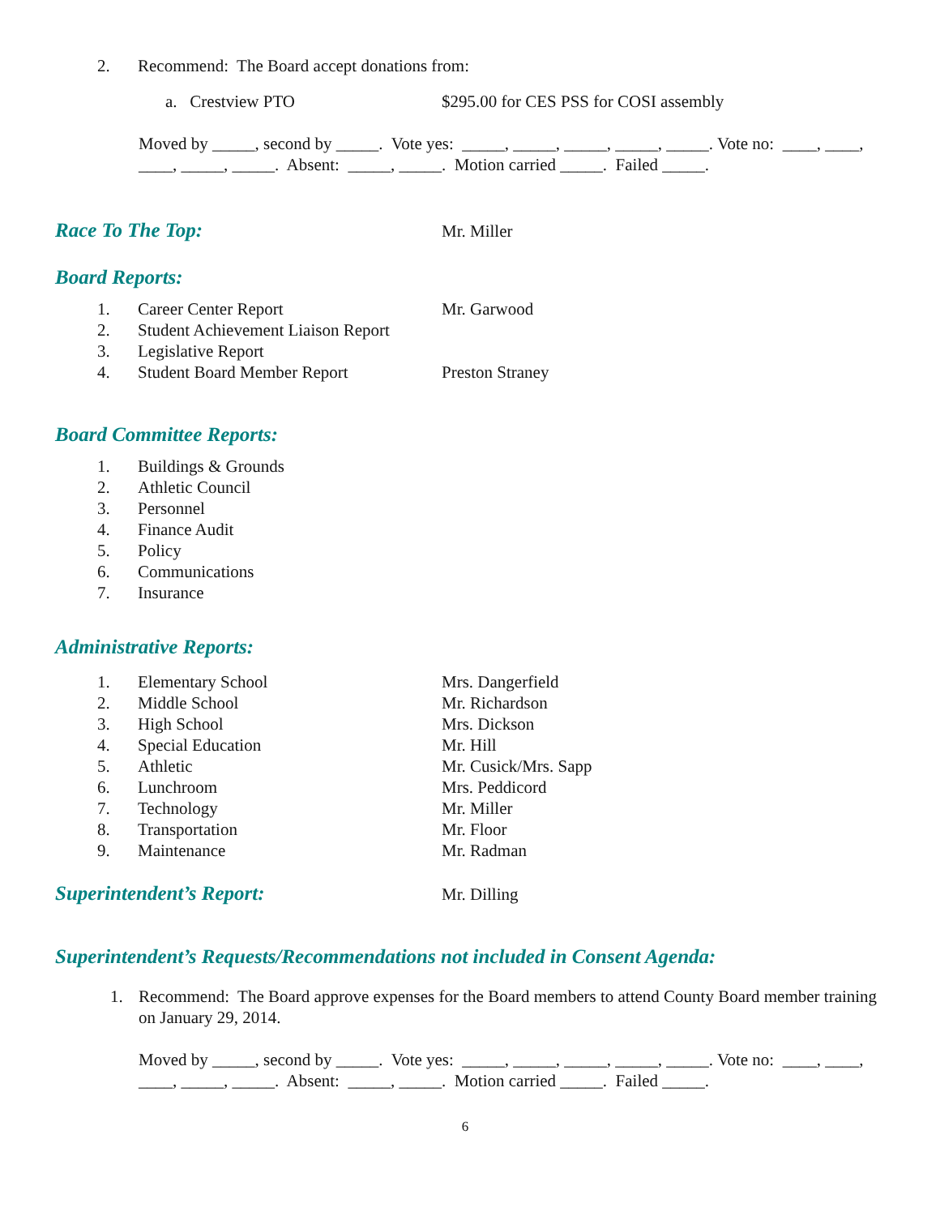2. Recommend: The Board accept donations from:
a. Crestview PTO $295.00 for CES PSS for COSI assembly
Moved by _____, second by _____. Vote yes: _____, _____, _____, _____, _____. Vote no: ____, ____, ____, _____, _____. Absent: _____, _____. Motion carried _____. Failed _____.
Race To The Top:
Mr. Miller
Board Reports:
1. Career Center Report Mr. Garwood
2. Student Achievement Liaison Report
3. Legislative Report
4. Student Board Member Report Preston Straney
Board Committee Reports:
1. Buildings & Grounds
2. Athletic Council
3. Personnel
4. Finance Audit
5. Policy
6. Communications
7. Insurance
Administrative Reports:
1. Elementary School Mrs. Dangerfield
2. Middle School Mr. Richardson
3. High School Mrs. Dickson
4. Special Education Mr. Hill
5. Athletic Mr. Cusick/Mrs. Sapp
6. Lunchroom Mrs. Peddicord
7. Technology Mr. Miller
8. Transportation Mr. Floor
9. Maintenance Mr. Radman
Superintendent’s Report:
Mr. Dilling
Superintendent’s Requests/Recommendations not included in Consent Agenda:
1. Recommend: The Board approve expenses for the Board members to attend County Board member training on January 29, 2014.
Moved by _____, second by _____. Vote yes: _____, _____, _____, _____, _____. Vote no: ____, ____, ____, _____, _____. Absent: _____, _____. Motion carried _____. Failed _____.
6